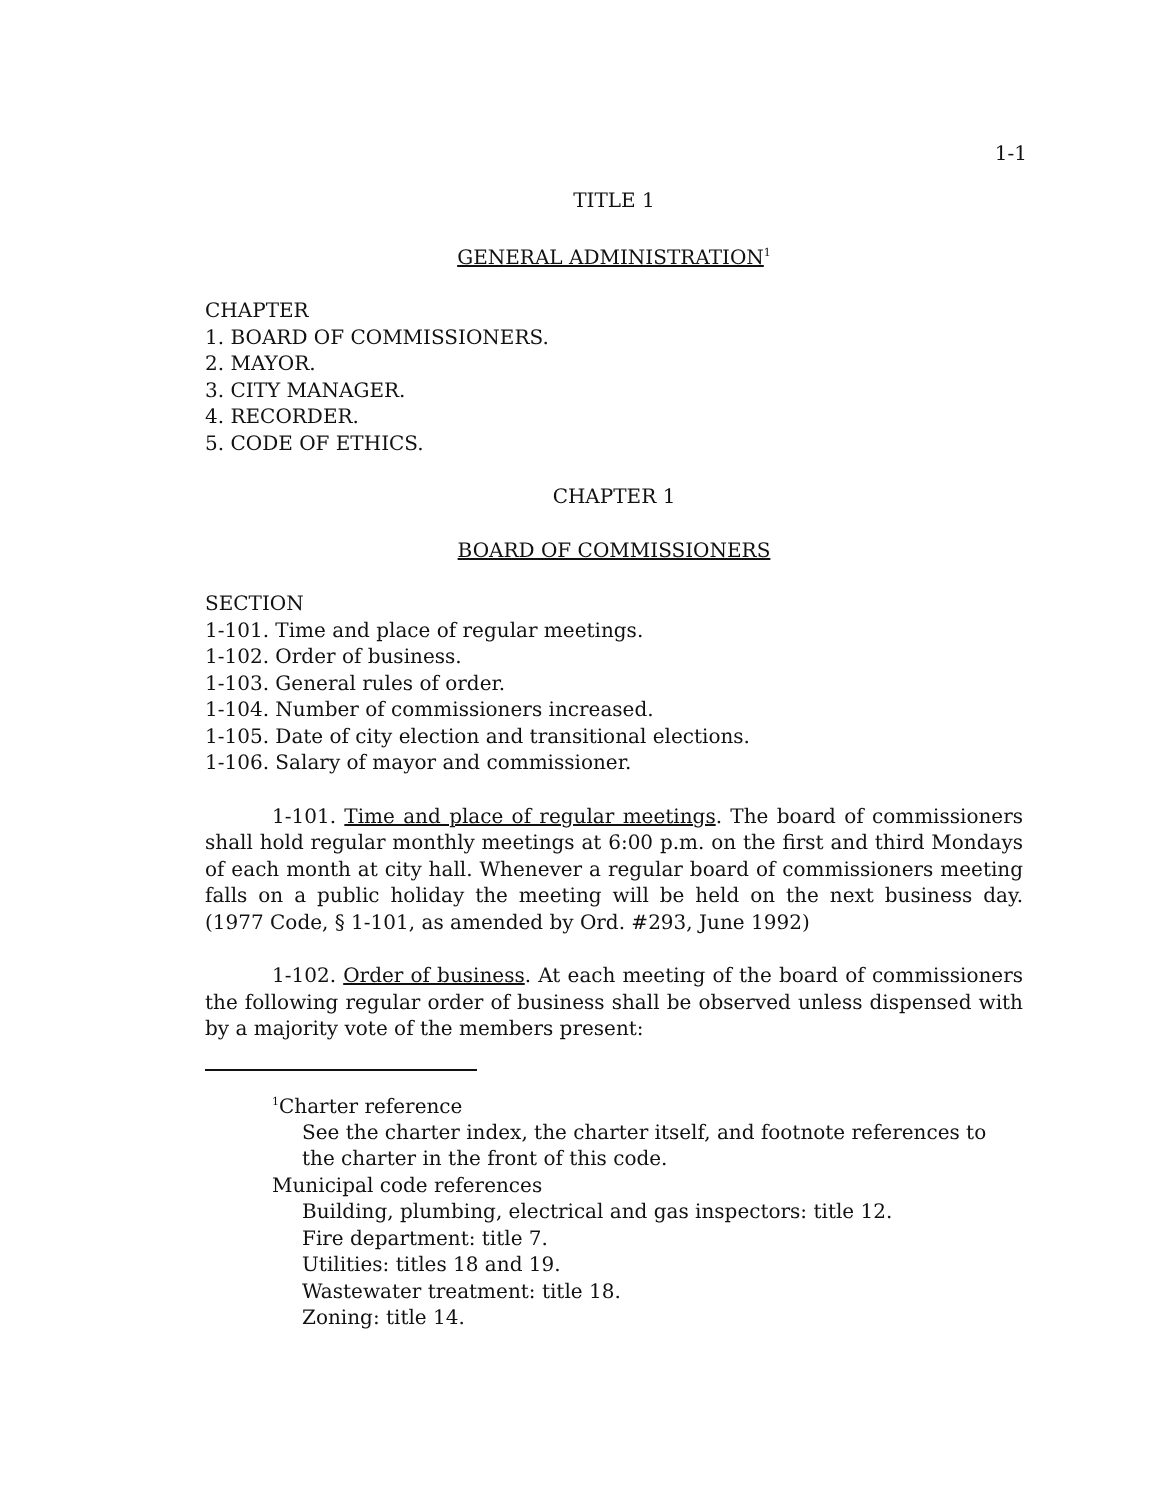1-1
TITLE 1
GENERAL ADMINISTRATION<sup>1</sup>
CHAPTER
1. BOARD OF COMMISSIONERS.
2. MAYOR.
3. CITY MANAGER.
4. RECORDER.
5. CODE OF ETHICS.
CHAPTER 1
BOARD OF COMMISSIONERS
SECTION
1-101. Time and place of regular meetings.
1-102. Order of business.
1-103. General rules of order.
1-104. Number of commissioners increased.
1-105. Date of city election and transitional elections.
1-106. Salary of mayor and commissioner.
1-101. Time and place of regular meetings. The board of commissioners shall hold regular monthly meetings at 6:00 p.m. on the first and third Mondays of each month at city hall. Whenever a regular board of commissioners meeting falls on a public holiday the meeting will be held on the next business day. (1977 Code, § 1-101, as amended by Ord. #293, June 1992)
1-102. Order of business. At each meeting of the board of commissioners the following regular order of business shall be observed unless dispensed with by a majority vote of the members present:
<sup>1</sup> Charter reference
See the charter index, the charter itself, and footnote references to the charter in the front of this code.
Municipal code references
Building, plumbing, electrical and gas inspectors: title 12.
Fire department: title 7.
Utilities: titles 18 and 19.
Wastewater treatment: title 18.
Zoning: title 14.